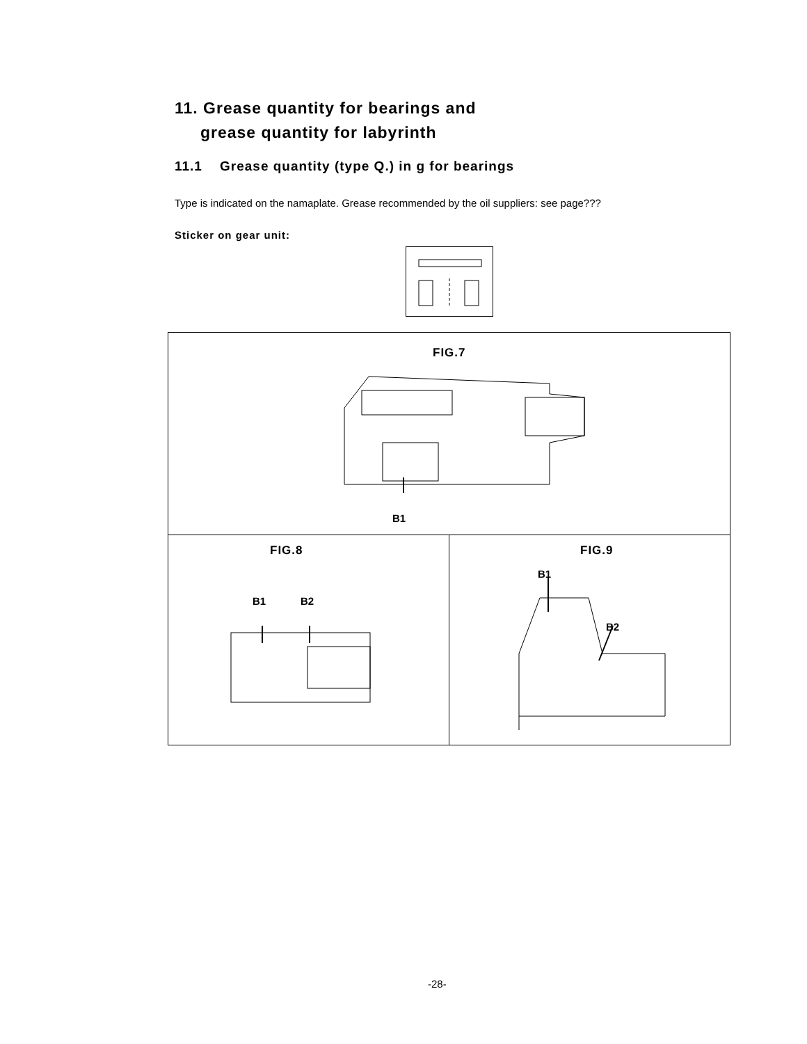11. Grease quantity for bearings and
grease quantity for labyrinth
11.1 Grease quantity (type Q.) in g for bearings
Type is indicated on the namaplate. Grease recommended by the oil suppliers: see page???
Sticker on gear unit:
FIG.7
B1
FIG.8
B1 B2
FIG.9
B1
B2
-28-